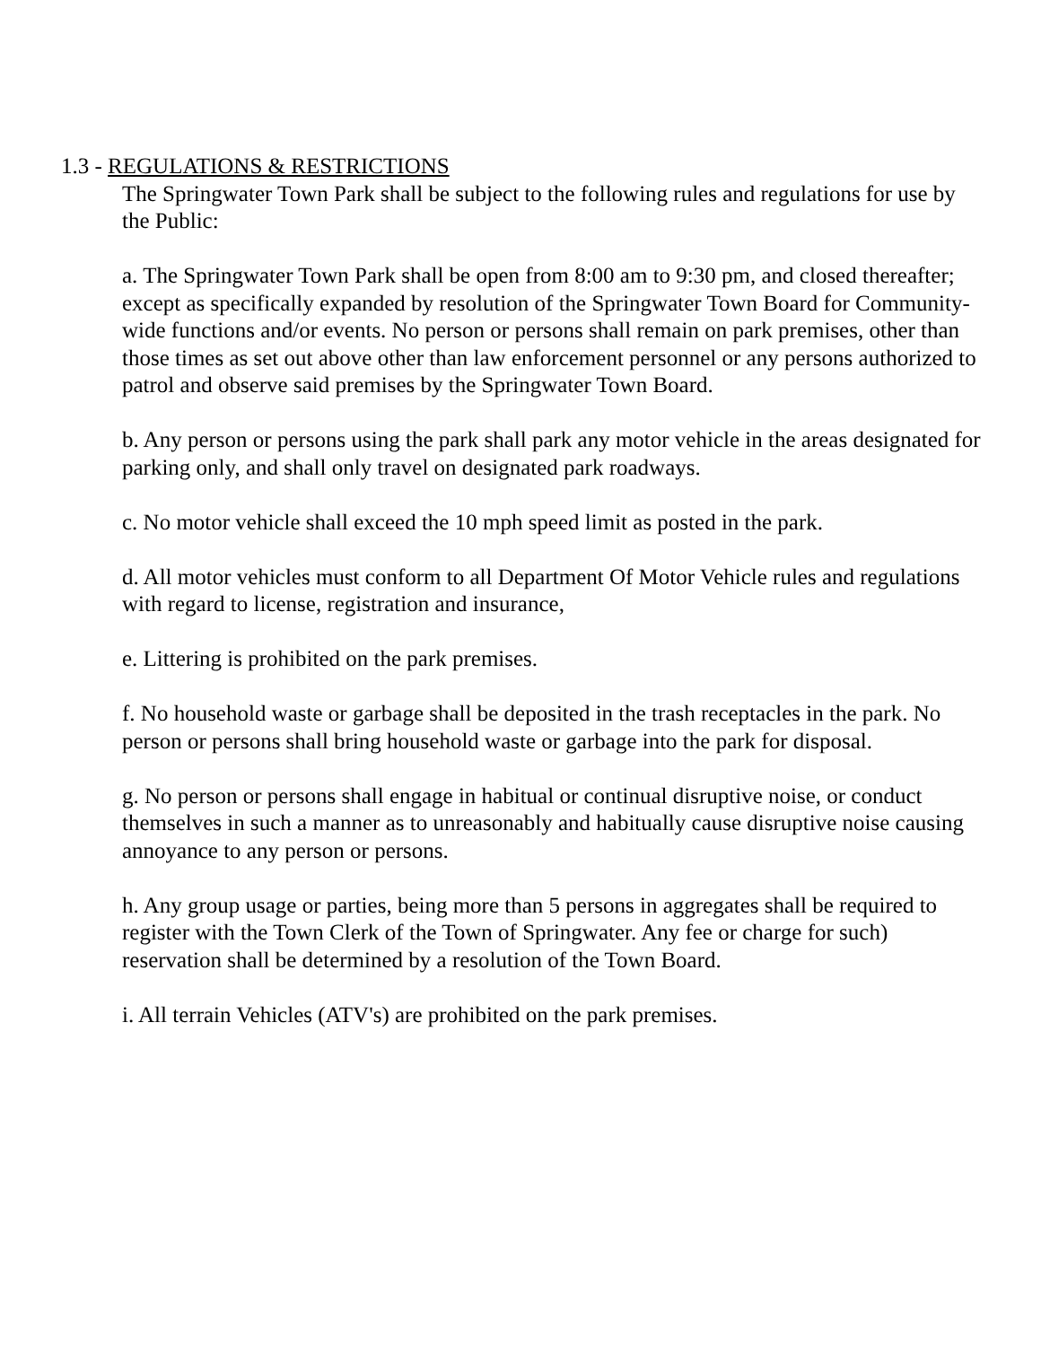1.3 - REGULATIONS & RESTRICTIONS
The Springwater Town Park shall be subject to the following rules and regulations for use by the Public:
a. The Springwater Town Park shall be open from 8:00 am to 9:30 pm, and closed thereafter; except as specifically expanded by resolution of the Springwater Town Board for Community-wide functions and/or events. No person or persons shall remain on park premises, other than those times as set out above other than law enforcement personnel or any persons authorized to patrol and observe said premises by the Springwater Town Board.
b. Any person or persons using the park shall park any motor vehicle in the areas designated for parking only, and shall only travel on designated park roadways.
c. No motor vehicle shall exceed the 10 mph speed limit as posted in the park.
d. All motor vehicles must conform to all Department Of Motor Vehicle rules and regulations with regard to license, registration and insurance,
e. Littering is prohibited on the park premises.
f. No household waste or garbage shall be deposited in the trash receptacles in the park. No person or persons shall bring household waste or garbage into the park for disposal.
g. No person or persons shall engage in habitual or continual disruptive noise, or conduct themselves in such a manner as to unreasonably and habitually cause disruptive noise causing annoyance to any person or persons.
h. Any group usage or parties, being more than 5 persons in aggregates shall be required to register with the Town Clerk of the Town of Springwater. Any fee or charge for such) reservation shall be determined by a resolution of the Town Board.
i. All terrain Vehicles (ATV's) are prohibited on the park premises.